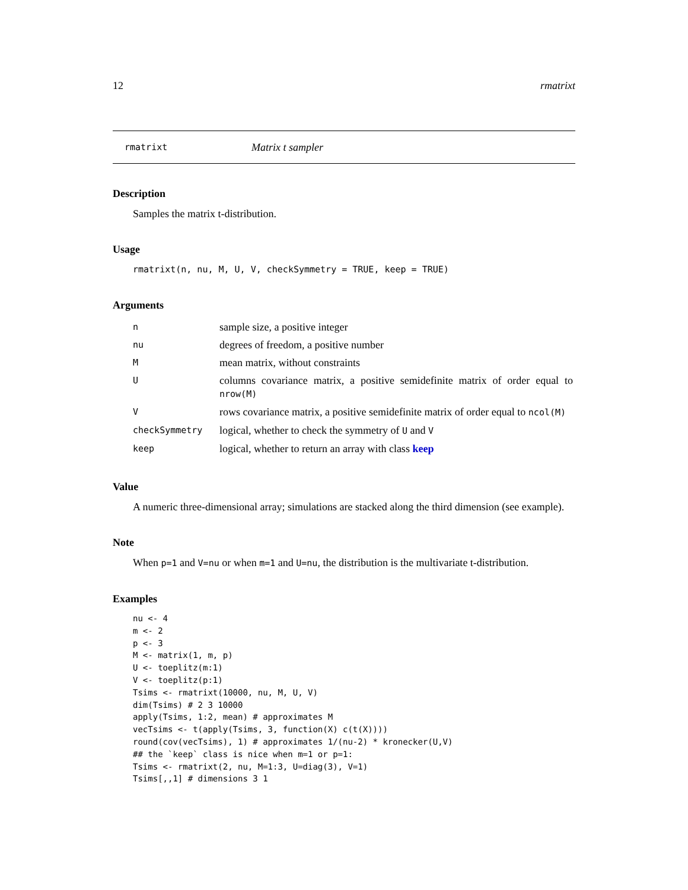12 rmatrixt
rmatrixt Matrix t sampler
Description
Samples the matrix t-distribution.
Usage
rmatrixt(n, nu, M, U, V, checkSymmetry = TRUE, keep = TRUE)
Arguments
| n | sample size, a positive integer |
| nu | degrees of freedom, a positive number |
| M | mean matrix, without constraints |
| U | columns covariance matrix, a positive semidefinite matrix of order equal to nrow(M) |
| V | rows covariance matrix, a positive semidefinite matrix of order equal to ncol(M) |
| checkSymmetry | logical, whether to check the symmetry of U and V |
| keep | logical, whether to return an array with class keep |
Value
A numeric three-dimensional array; simulations are stacked along the third dimension (see example).
Note
When p=1 and V=nu or when m=1 and U=nu, the distribution is the multivariate t-distribution.
Examples
nu <- 4
m <- 2
p <- 3
M <- matrix(1, m, p)
U <- toeplitz(m:1)
V <- toeplitz(p:1)
Tsims <- rmatrixt(10000, nu, M, U, V)
dim(Tsims) # 2 3 10000
apply(Tsims, 1:2, mean) # approximates M
vecTsims <- t(apply(Tsims, 3, function(X) c(t(X))))
round(cov(vecTsims), 1) # approximates 1/(nu-2) * kronecker(U,V)
## the `keep` class is nice when m=1 or p=1:
Tsims <- rmatrixt(2, nu, M=1:3, U=diag(3), V=1)
Tsims[,,1] # dimensions 3 1